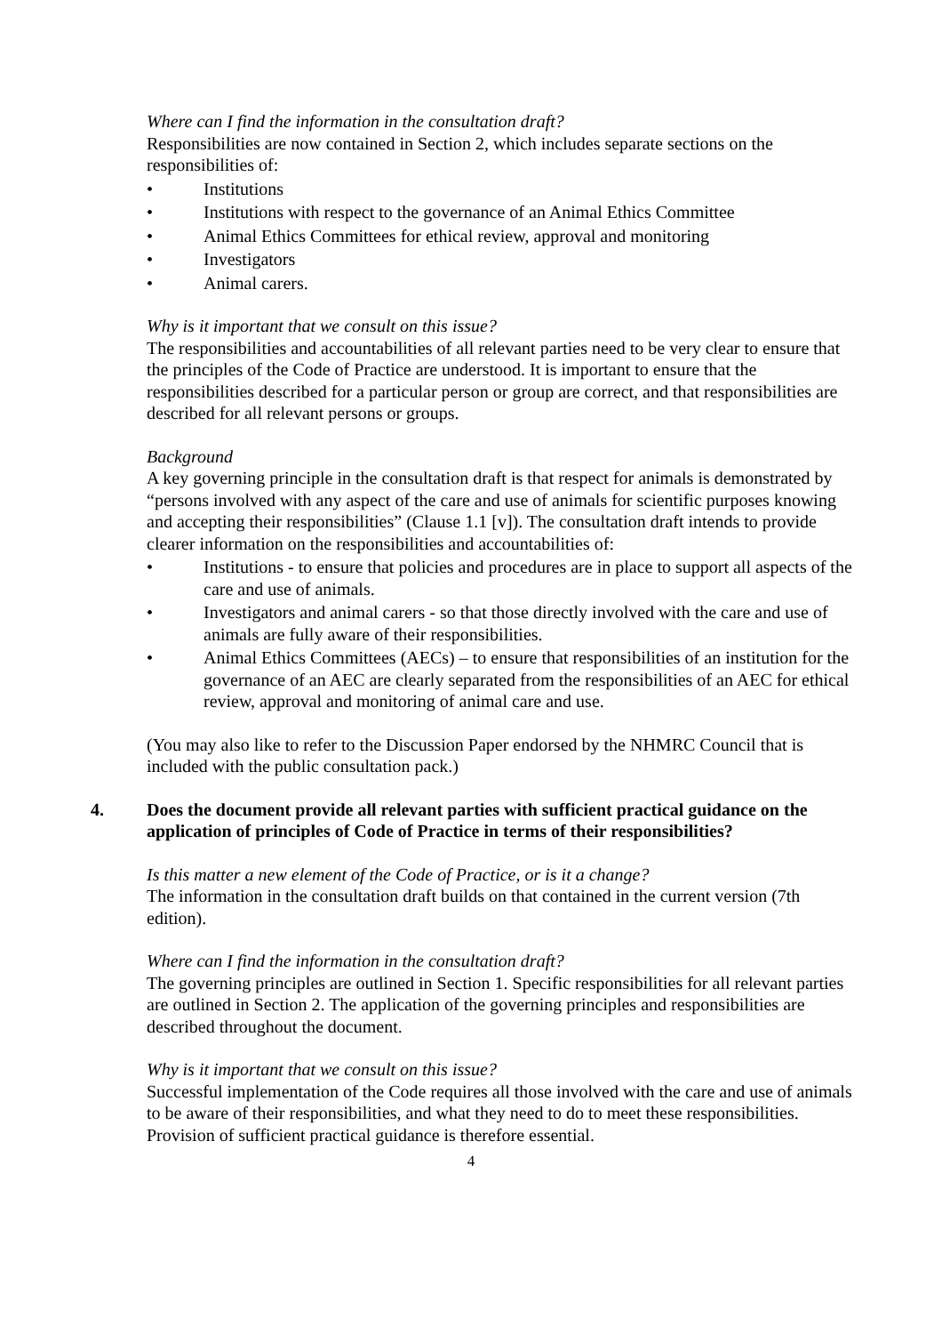Where can I find the information in the consultation draft?
Responsibilities are now contained in Section 2, which includes separate sections on the responsibilities of:
• Institutions
• Institutions with respect to the governance of an Animal Ethics Committee
• Animal Ethics Committees for ethical review, approval and monitoring
• Investigators
• Animal carers.
Why is it important that we consult on this issue?
The responsibilities and accountabilities of all relevant parties need to be very clear to ensure that the principles of the Code of Practice are understood. It is important to ensure that the responsibilities described for a particular person or group are correct, and that responsibilities are described for all relevant persons or groups.
Background
A key governing principle in the consultation draft is that respect for animals is demonstrated by “persons involved with any aspect of the care and use of animals for scientific purposes knowing and accepting their responsibilities” (Clause 1.1 [v]). The consultation draft intends to provide clearer information on the responsibilities and accountabilities of:
• Institutions - to ensure that policies and procedures are in place to support all aspects of the care and use of animals.
• Investigators and animal carers - so that those directly involved with the care and use of animals are fully aware of their responsibilities.
• Animal Ethics Committees (AECs) – to ensure that responsibilities of an institution for the governance of an AEC are clearly separated from the responsibilities of an AEC for ethical review, approval and monitoring of animal care and use.
(You may also like to refer to the Discussion Paper endorsed by the NHMRC Council that is included with the public consultation pack.)
4. Does the document provide all relevant parties with sufficient practical guidance on the application of principles of Code of Practice in terms of their responsibilities?
Is this matter a new element of the Code of Practice, or is it a change?
The information in the consultation draft builds on that contained in the current version (7th edition).
Where can I find the information in the consultation draft?
The governing principles are outlined in Section 1. Specific responsibilities for all relevant parties are outlined in Section 2. The application of the governing principles and responsibilities are described throughout the document.
Why is it important that we consult on this issue?
Successful implementation of the Code requires all those involved with the care and use of animals to be aware of their responsibilities, and what they need to do to meet these responsibilities. Provision of sufficient practical guidance is therefore essential.
4